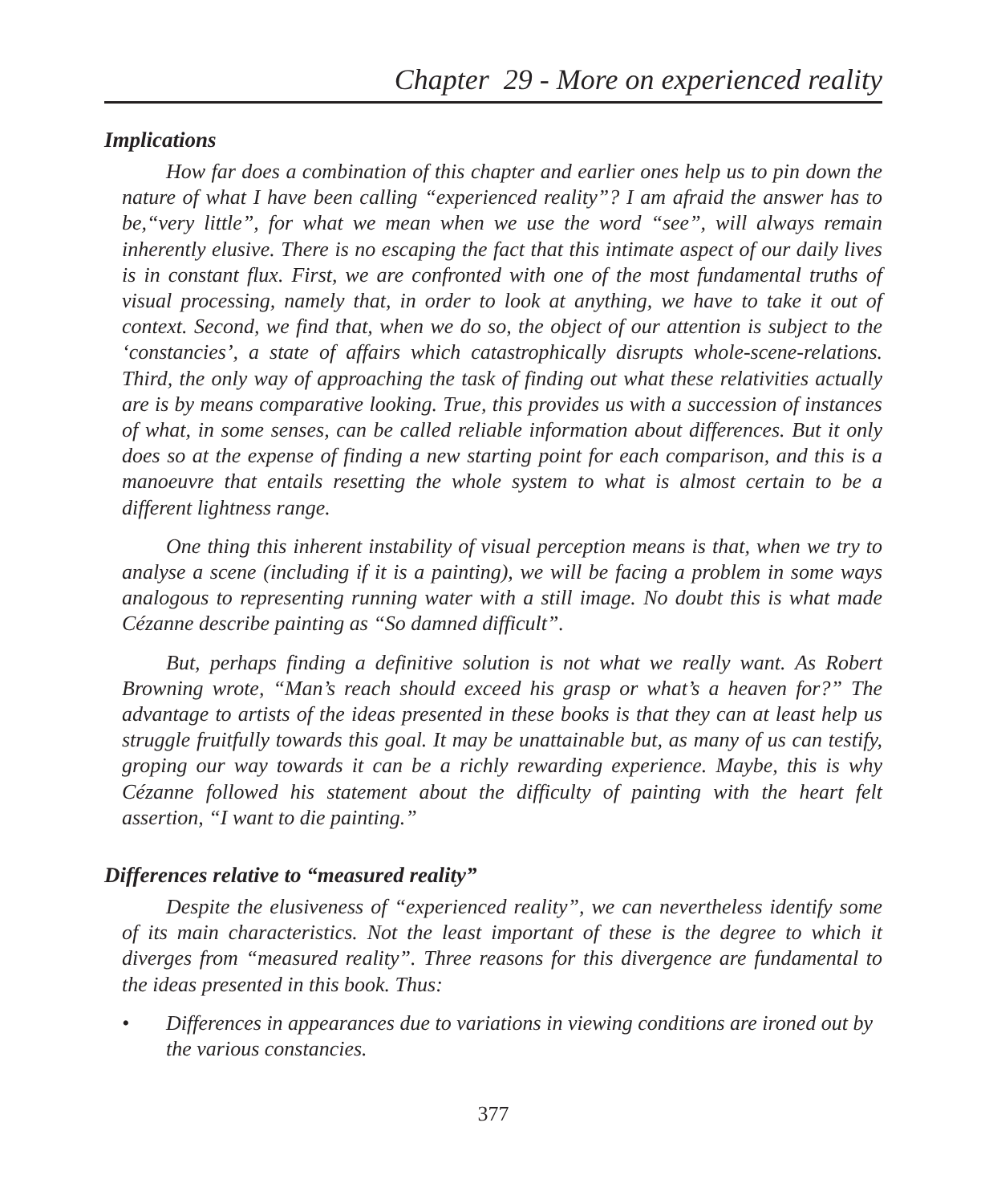Chapter 29 - More on experienced reality
Implications
How far does a combination of this chapter and earlier ones help us to pin down the nature of what I have been calling “experienced reality”? I am afraid the answer has to be,“very little”, for what we mean when we use the word “see”, will always remain inherently elusive. There is no escaping the fact that this intimate aspect of our daily lives is in constant flux. First, we are confronted with one of the most fundamental truths of visual processing, namely that, in order to look at anything, we have to take it out of context. Second, we find that, when we do so, the object of our attention is subject to the ‘constancies’, a state of affairs which catastrophically disrupts whole-scene-relations. Third, the only way of approaching the task of finding out what these relativities actually are is by means comparative looking. True, this provides us with a succession of instances of what, in some senses, can be called reliable information about differences. But it only does so at the expense of finding a new starting point for each comparison, and this is a manoeuvre that entails resetting the whole system to what is almost certain to be a different lightness range.
One thing this inherent instability of visual perception means is that, when we try to analyse a scene (including if it is a painting), we will be facing a problem in some ways analogous to representing running water with a still image. No doubt this is what made Cézanne describe painting as “So damned difficult”.
But, perhaps finding a definitive solution is not what we really want. As Robert Browning wrote, “Man’s reach should exceed his grasp or what’s a heaven for?” The advantage to artists of the ideas presented in these books is that they can at least help us struggle fruitfully towards this goal. It may be unattainable but, as many of us can testify, groping our way towards it can be a richly rewarding experience. Maybe, this is why Cézanne followed his statement about the difficulty of painting with the heart felt assertion, “I want to die painting.”
Differences relative to “measured reality”
Despite the elusiveness of “experienced reality”, we can nevertheless identify some of its main characteristics. Not the least important of these is the degree to which it diverges from “measured reality”. Three reasons for this divergence are fundamental to the ideas presented in this book. Thus:
• Differences in appearances due to variations in viewing conditions are ironed out by the various constancies.
377